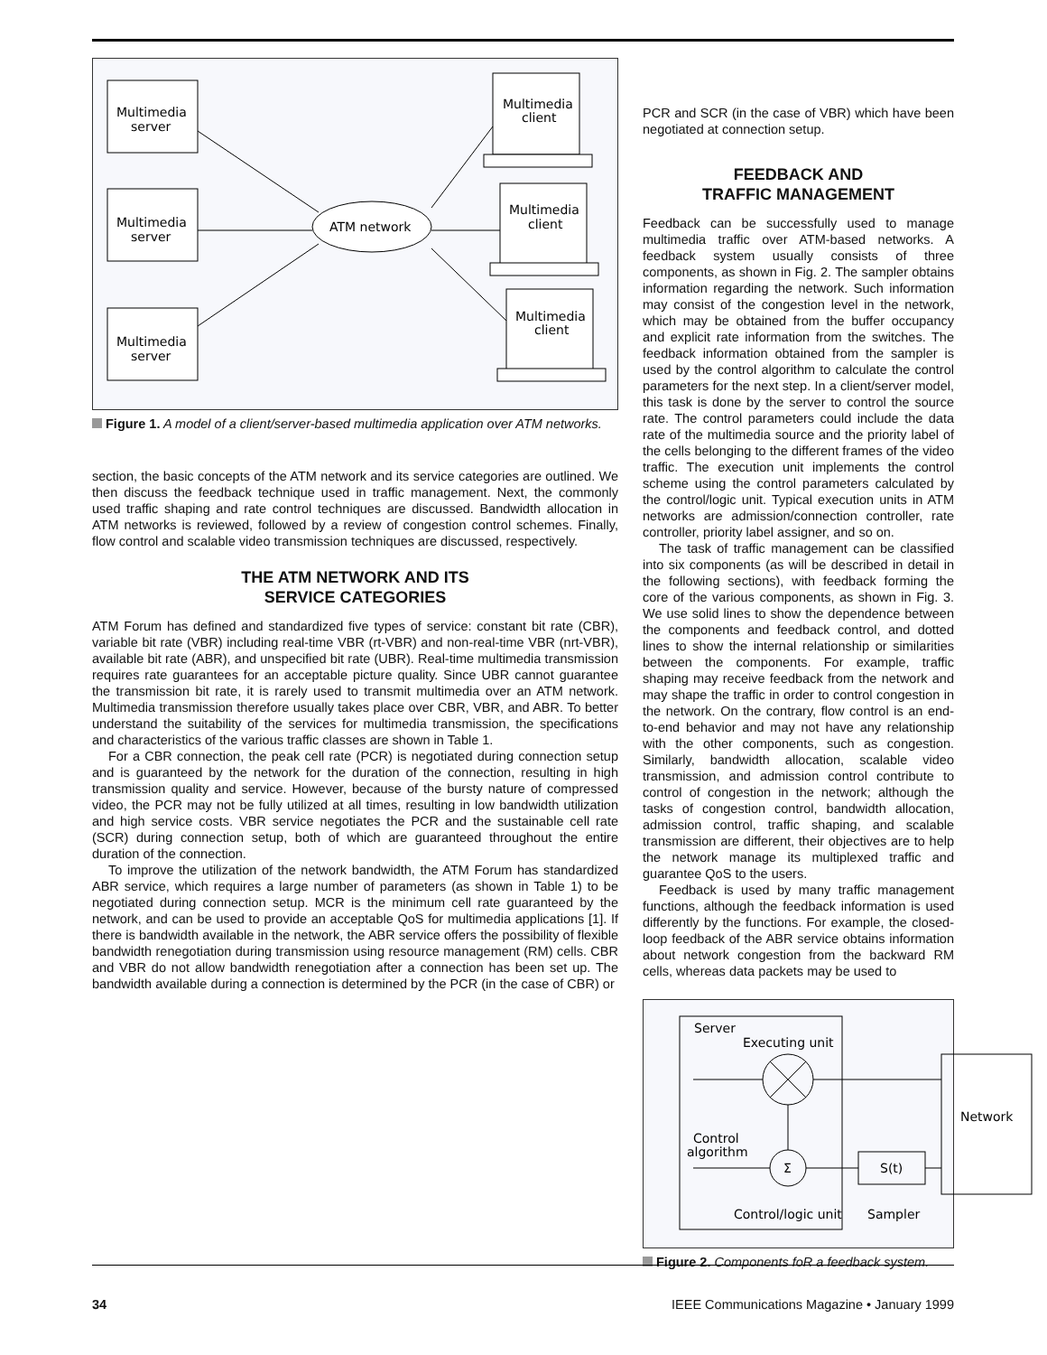Multimedia
server
Multimedia
server
Multimedia
server
ATM network
Multimedia
client
Multimedia
client
Multimedia
client
Figure 1. A model of a client/server-based multimedia application over ATM networks.
section, the basic concepts of the ATM network and its service categories are outlined. We then discuss the feedback technique used in traffic management. Next, the commonly used traffic shaping and rate control techniques are discussed. Bandwidth allocation in ATM networks is reviewed, followed by a review of congestion control schemes. Finally, flow control and scalable video transmission techniques are discussed, respectively.
THE ATM NETWORK AND ITS
SERVICE CATEGORIES
ATM Forum has defined and standardized five types of service: constant bit rate (CBR), variable bit rate (VBR) including real-time VBR (rt-VBR) and non-real-time VBR (nrt-VBR), available bit rate (ABR), and unspecified bit rate (UBR). Real-time multimedia transmission requires rate guarantees for an acceptable picture quality. Since UBR cannot guarantee the transmission bit rate, it is rarely used to transmit multimedia over an ATM network. Multimedia transmission therefore usually takes place over CBR, VBR, and ABR. To better understand the suitability of the services for multimedia transmission, the specifications and characteristics of the various traffic classes are shown in Table 1.
For a CBR connection, the peak cell rate (PCR) is negotiated during connection setup and is guaranteed by the network for the duration of the connection, resulting in high transmission quality and service. However, because of the bursty nature of compressed video, the PCR may not be fully utilized at all times, resulting in low bandwidth utilization and high service costs. VBR service negotiates the PCR and the sustainable cell rate (SCR) during connection setup, both of which are guaranteed throughout the entire duration of the connection.
To improve the utilization of the network bandwidth, the ATM Forum has standardized ABR service, which requires a large number of parameters (as shown in Table 1) to be negotiated during connection setup. MCR is the minimum cell rate guaranteed by the network, and can be used to provide an acceptable QoS for multimedia applications [1]. If there is bandwidth available in the network, the ABR service offers the possibility of flexible bandwidth renegotiation during transmission using resource management (RM) cells. CBR and VBR do not allow bandwidth renegotiation after a connection has been set up. The bandwidth available during a connection is determined by the PCR (in the case of CBR) or
PCR and SCR (in the case of VBR) which have been negotiated at connection setup.
FEEDBACK AND
TRAFFIC MANAGEMENT
Feedback can be successfully used to manage multimedia traffic over ATM-based networks. A feedback system usually consists of three components, as shown in Fig. 2. The sampler obtains information regarding the network. Such information may consist of the congestion level in the network, which may be obtained from the buffer occupancy and explicit rate information from the switches. The feedback information obtained from the sampler is used by the control algorithm to calculate the control parameters for the next step. In a client/server model, this task is done by the server to control the source rate. The control parameters could include the data rate of the multimedia source and the priority label of the cells belonging to the different frames of the video traffic. The execution unit implements the control scheme using the control parameters calculated by the control/logic unit. Typical execution units in ATM networks are admission/connection controller, rate controller, priority label assigner, and so on.
The task of traffic management can be classified into six components (as will be described in detail in the following sections), with feedback forming the core of the various components, as shown in Fig. 3. We use solid lines to show the dependence between the components and feedback control, and dotted lines to show the internal relationship or similarities between the components. For example, traffic shaping may receive feedback from the network and may shape the traffic in order to control congestion in the network. On the contrary, flow control is an end-to-end behavior and may not have any relationship with the other components, such as congestion. Similarly, bandwidth allocation, scalable video transmission, and admission control contribute to control of congestion in the network; although the tasks of congestion control, bandwidth allocation, admission control, traffic shaping, and scalable transmission are different, their objectives are to help the network manage its multiplexed traffic and guarantee QoS to the users.
Feedback is used by many traffic management functions, although the feedback information is used differently by the functions. For example, the closed-loop feedback of the ABR service obtains information about network congestion from the backward RM cells, whereas data packets may be used to
Server
Executing unit
Network
Control
algorithm
Σ
S(t)
Control/logic unit
Sampler
Figure 2. Components foR a feedback system.
34 IEEE Communications Magazine • January 1999